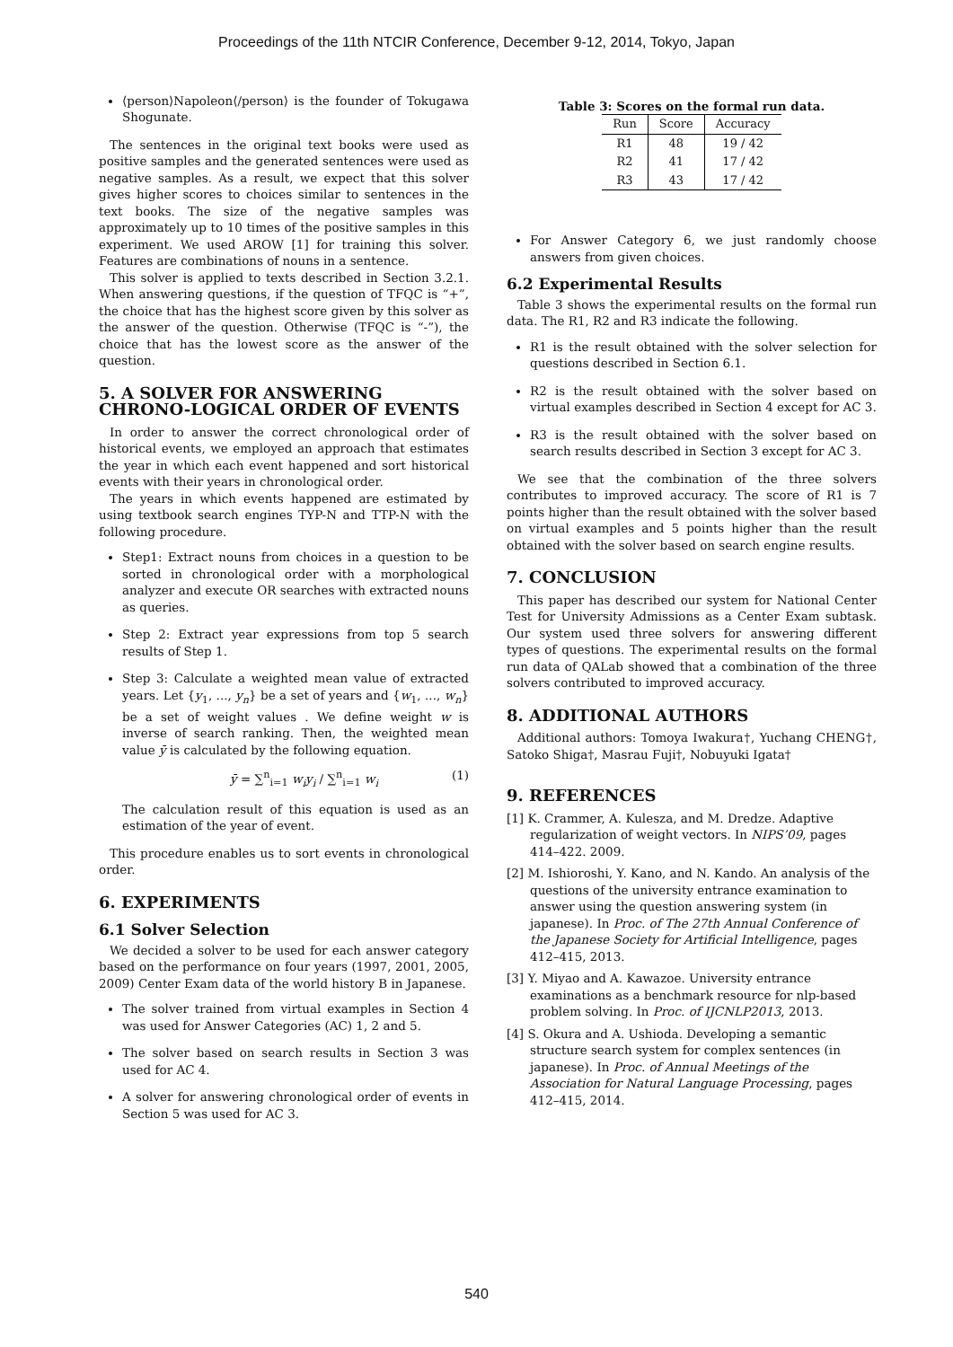Proceedings of the 11th NTCIR Conference, December 9-12, 2014, Tokyo, Japan
⟨person⟩Napoleon⟨/person⟩ is the founder of Tokugawa Shogunate.
The sentences in the original text books were used as positive samples and the generated sentences were used as negative samples. As a result, we expect that this solver gives higher scores to choices similar to sentences in the text books. The size of the negative samples was approximately up to 10 times of the positive samples in this experiment. We used AROW [1] for training this solver. Features are combinations of nouns in a sentence.
This solver is applied to texts described in Section 3.2.1. When answering questions, if the question of TFQC is “+”, the choice that has the highest score given by this solver as the answer of the question. Otherwise (TFQC is “-”), the choice that has the lowest score as the answer of the question.
5. A SOLVER FOR ANSWERING CHRONO-LOGICAL ORDER OF EVENTS
In order to answer the correct chronological order of historical events, we employed an approach that estimates the year in which each event happened and sort historical events with their years in chronological order.
The years in which events happened are estimated by using textbook search engines TYP-N and TTP-N with the following procedure.
Step1: Extract nouns from choices in a question to be sorted in chronological order with a morphological analyzer and execute OR searches with extracted nouns as queries.
Step 2: Extract year expressions from top 5 search results of Step 1.
Step 3: Calculate a weighted mean value of extracted years. Let {y<sub>1</sub>, ..., y<sub>n</sub>} be a set of years and {w<sub>1</sub>, ..., w<sub>n</sub>} be a set of weight values . We define weight w is inverse of search ranking. Then, the weighted mean value ȳ is calculated by the following equation.
ȳ = ∑<sup>n</sup><sub>i=1</sub> w<sub>i</sub>y<sub>i</sub> / ∑<sup>n</sup><sub>i=1</sub> w<sub>i</sub> (1)
The calculation result of this equation is used as an estimation of the year of event.
This procedure enables us to sort events in chronological order.
6. EXPERIMENTS
6.1 Solver Selection
We decided a solver to be used for each answer category based on the performance on four years (1997, 2001, 2005, 2009) Center Exam data of the world history B in Japanese.
The solver trained from virtual examples in Section 4 was used for Answer Categories (AC) 1, 2 and 5.
The solver based on search results in Section 3 was used for AC 4.
A solver for answering chronological order of events in Section 5 was used for AC 3.
Table 3: Scores on the formal run data.
| Run | Score | Accuracy |
| --- | --- | --- |
| R1 | 48 | 19 / 42 |
| R2 | 41 | 17 / 42 |
| R3 | 43 | 17 / 42 |
For Answer Category 6, we just randomly choose answers from given choices.
6.2 Experimental Results
Table 3 shows the experimental results on the formal run data. The R1, R2 and R3 indicate the following.
R1 is the result obtained with the solver selection for questions described in Section 6.1.
R2 is the result obtained with the solver based on virtual examples described in Section 4 except for AC 3.
R3 is the result obtained with the solver based on search results described in Section 3 except for AC 3.
We see that the combination of the three solvers contributes to improved accuracy. The score of R1 is 7 points higher than the result obtained with the solver based on virtual examples and 5 points higher than the result obtained with the solver based on search engine results.
7. CONCLUSION
This paper has described our system for National Center Test for University Admissions as a Center Exam subtask. Our system used three solvers for answering different types of questions. The experimental results on the formal run data of QALab showed that a combination of the three solvers contributed to improved accuracy.
8. ADDITIONAL AUTHORS
Additional authors: Tomoya Iwakura†, Yuchang CHENG†, Satoko Shiga†, Masrau Fuji†, Nobuyuki Igata†
9. REFERENCES
[1] K. Crammer, A. Kulesza, and M. Dredze. Adaptive regularization of weight vectors. In NIPS’09, pages 414–422. 2009.
[2] M. Ishioroshi, Y. Kano, and N. Kando. An analysis of the questions of the university entrance examination to answer using the question answering system (in japanese). In Proc. of The 27th Annual Conference of the Japanese Society for Artificial Intelligence, pages 412–415, 2013.
[3] Y. Miyao and A. Kawazoe. University entrance examinations as a benchmark resource for nlp-based problem solving. In Proc. of IJCNLP2013, 2013.
[4] S. Okura and A. Ushioda. Developing a semantic structure search system for complex sentences (in japanese). In Proc. of Annual Meetings of the Association for Natural Language Processing, pages 412–415, 2014.
540